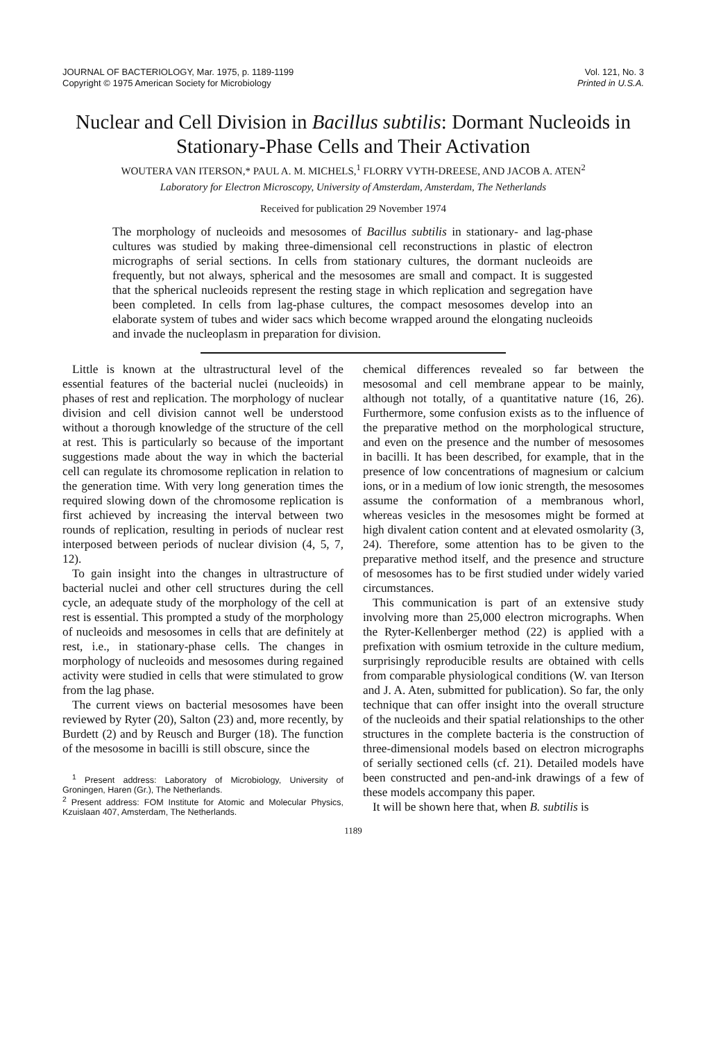JOURNAL OF BACTERIOLOGY, Mar. 1975, p. 1189-1199
Copyright © 1975 American Society for Microbiology
Vol. 121, No. 3
Printed in U.S.A.
Nuclear and Cell Division in Bacillus subtilis: Dormant Nucleoids in Stationary-Phase Cells and Their Activation
WOUTERA VAN ITERSON,* PAUL A. M. MICHELS,<sup>1</sup> FLORRY VYTH-DREESE, AND JACOB A. ATEN<sup>2</sup>
Laboratory for Electron Microscopy, University of Amsterdam, Amsterdam, The Netherlands
Received for publication 29 November 1974
The morphology of nucleoids and mesosomes of Bacillus subtilis in stationary- and lag-phase cultures was studied by making three-dimensional cell reconstructions in plastic of electron micrographs of serial sections. In cells from stationary cultures, the dormant nucleoids are frequently, but not always, spherical and the mesosomes are small and compact. It is suggested that the spherical nucleoids represent the resting stage in which replication and segregation have been completed. In cells from lag-phase cultures, the compact mesosomes develop into an elaborate system of tubes and wider sacs which become wrapped around the elongating nucleoids and invade the nucleoplasm in preparation for division.
Little is known at the ultrastructural level of the essential features of the bacterial nuclei (nucleoids) in phases of rest and replication. The morphology of nuclear division and cell division cannot well be understood without a thorough knowledge of the structure of the cell at rest. This is particularly so because of the important suggestions made about the way in which the bacterial cell can regulate its chromosome replication in relation to the generation time. With very long generation times the required slowing down of the chromosome replication is first achieved by increasing the interval between two rounds of replication, resulting in periods of nuclear rest interposed between periods of nuclear division (4, 5, 7, 12).
To gain insight into the changes in ultrastructure of bacterial nuclei and other cell structures during the cell cycle, an adequate study of the morphology of the cell at rest is essential. This prompted a study of the morphology of nucleoids and mesosomes in cells that are definitely at rest, i.e., in stationary-phase cells. The changes in morphology of nucleoids and mesosomes during regained activity were studied in cells that were stimulated to grow from the lag phase.
The current views on bacterial mesosomes have been reviewed by Ryter (20), Salton (23) and, more recently, by Burdett (2) and by Reusch and Burger (18). The function of the mesosome in bacilli is still obscure, since the
<sup>1</sup> Present address: Laboratory of Microbiology, University of Groningen, Haren (Gr.), The Netherlands.
<sup>2</sup> Present address: FOM Institute for Atomic and Molecular Physics, Kzuislaan 407, Amsterdam, The Netherlands.
chemical differences revealed so far between the mesosomal and cell membrane appear to be mainly, although not totally, of a quantitative nature (16, 26). Furthermore, some confusion exists as to the influence of the preparative method on the morphological structure, and even on the presence and the number of mesosomes in bacilli. It has been described, for example, that in the presence of low concentrations of magnesium or calcium ions, or in a medium of low ionic strength, the mesosomes assume the conformation of a membranous whorl, whereas vesicles in the mesosomes might be formed at high divalent cation content and at elevated osmolarity (3, 24). Therefore, some attention has to be given to the preparative method itself, and the presence and structure of mesosomes has to be first studied under widely varied circumstances.
This communication is part of an extensive study involving more than 25,000 electron micrographs. When the Ryter-Kellenberger method (22) is applied with a prefixation with osmium tetroxide in the culture medium, surprisingly reproducible results are obtained with cells from comparable physiological conditions (W. van Iterson and J. A. Aten, submitted for publication). So far, the only technique that can offer insight into the overall structure of the nucleoids and their spatial relationships to the other structures in the complete bacteria is the construction of three-dimensional models based on electron micrographs of serially sectioned cells (cf. 21). Detailed models have been constructed and pen-and-ink drawings of a few of these models accompany this paper.
It will be shown here that, when B. subtilis is
1189